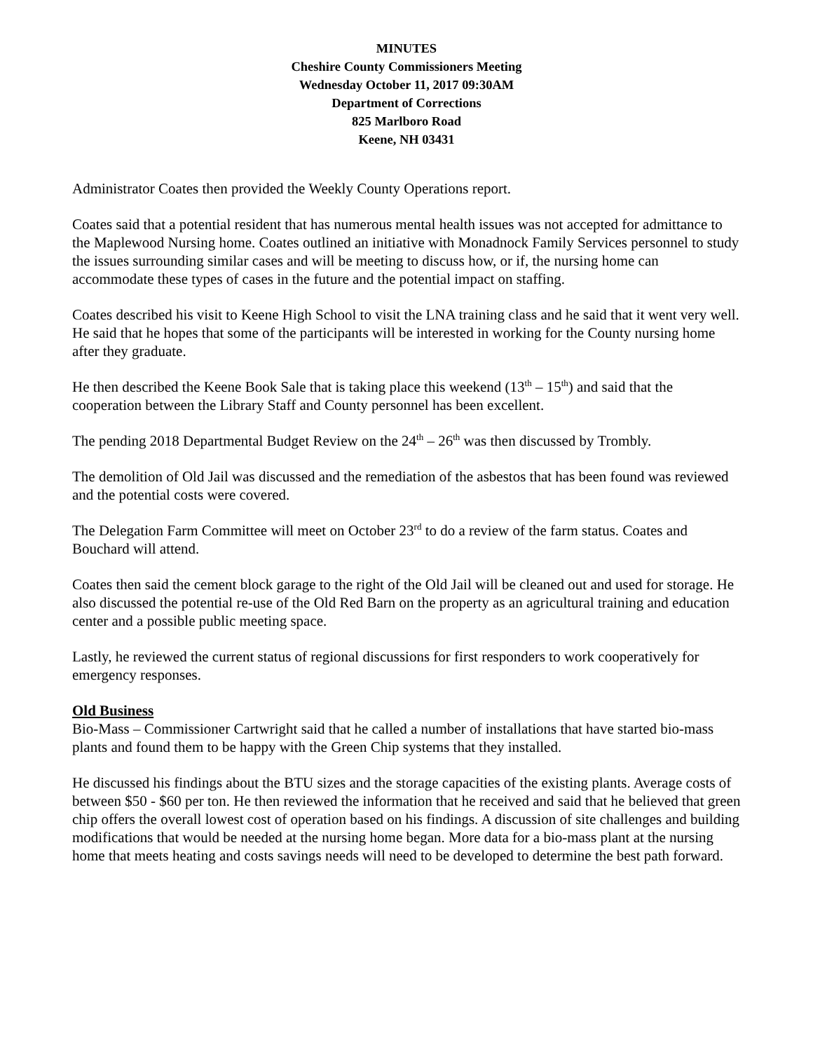MINUTES
Cheshire County Commissioners Meeting
Wednesday October 11, 2017 09:30AM
Department of Corrections
825 Marlboro Road
Keene, NH 03431
Administrator Coates then provided the Weekly County Operations report.
Coates said that a potential resident that has numerous mental health issues was not accepted for admittance to the Maplewood Nursing home. Coates outlined an initiative with Monadnock Family Services personnel to study the issues surrounding similar cases and will be meeting to discuss how, or if, the nursing home can accommodate these types of cases in the future and the potential impact on staffing.
Coates described his visit to Keene High School to visit the LNA training class and he said that it went very well. He said that he hopes that some of the participants will be interested in working for the County nursing home after they graduate.
He then described the Keene Book Sale that is taking place this weekend (13<sup>th</sup> – 15<sup>th</sup>) and said that the cooperation between the Library Staff and County personnel has been excellent.
The pending 2018 Departmental Budget Review on the 24<sup>th</sup> – 26<sup>th</sup> was then discussed by Trombly.
The demolition of Old Jail was discussed and the remediation of the asbestos that has been found was reviewed and the potential costs were covered.
The Delegation Farm Committee will meet on October 23<sup>rd</sup> to do a review of the farm status. Coates and Bouchard will attend.
Coates then said the cement block garage to the right of the Old Jail will be cleaned out and used for storage. He also discussed the potential re-use of the Old Red Barn on the property as an agricultural training and education center and a possible public meeting space.
Lastly, he reviewed the current status of regional discussions for first responders to work cooperatively for emergency responses.
Old Business
Bio-Mass – Commissioner Cartwright said that he called a number of installations that have started bio-mass plants and found them to be happy with the Green Chip systems that they installed.
He discussed his findings about the BTU sizes and the storage capacities of the existing plants. Average costs of between $50 - $60 per ton. He then reviewed the information that he received and said that he believed that green chip offers the overall lowest cost of operation based on his findings. A discussion of site challenges and building modifications that would be needed at the nursing home began. More data for a bio-mass plant at the nursing home that meets heating and costs savings needs will need to be developed to determine the best path forward.